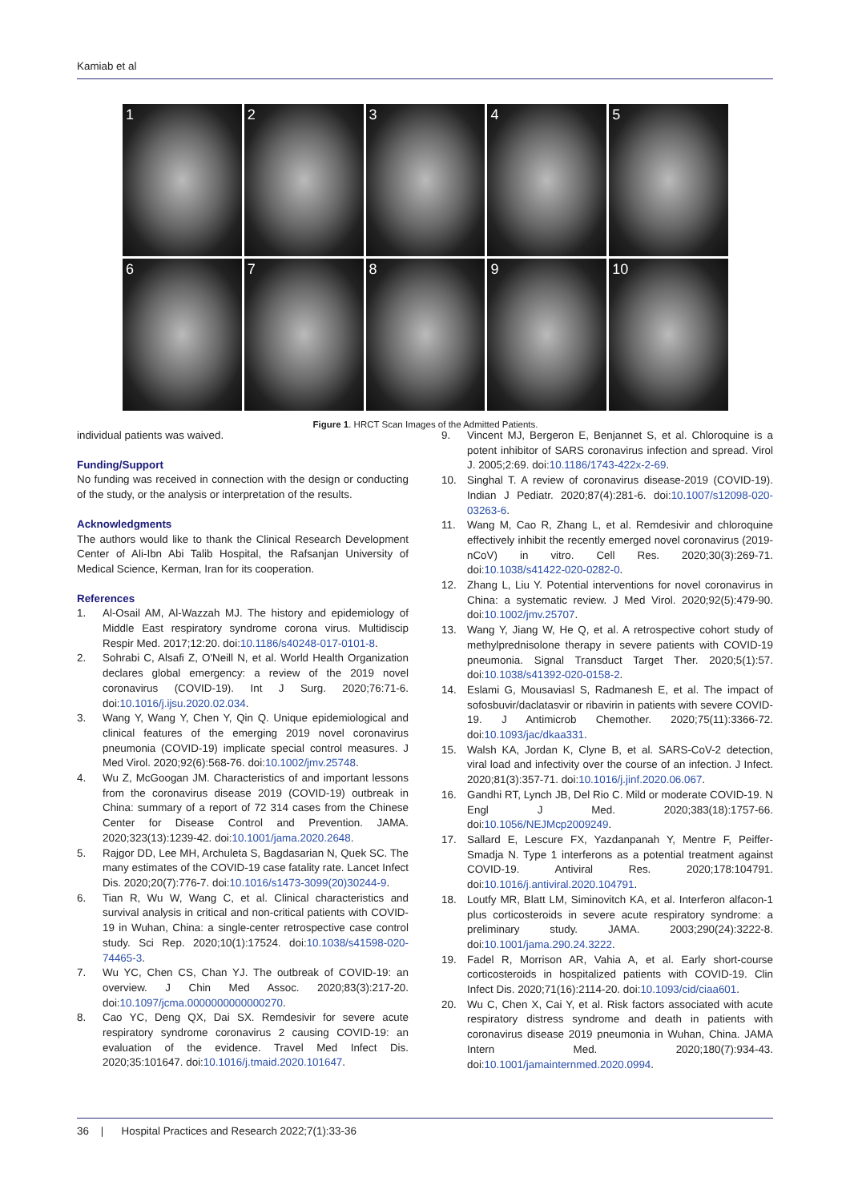Kamiab et al
1
2
3
4
5
6
7
8
9
10
Figure 1. HRCT Scan Images of the Admitted Patients.
individual patients was waived.
Funding/Support
No funding was received in connection with the design or conducting of the study, or the analysis or interpretation of the results.
Acknowledgments
The authors would like to thank the Clinical Research Development Center of Ali-Ibn Abi Talib Hospital, the Rafsanjan University of Medical Science, Kerman, Iran for its cooperation.
References
1. Al-Osail AM, Al-Wazzah MJ. The history and epidemiology of Middle East respiratory syndrome corona virus. Multidiscip Respir Med. 2017;12:20. doi:10.1186/s40248-017-0101-8.
2. Sohrabi C, Alsafi Z, O'Neill N, et al. World Health Organization declares global emergency: a review of the 2019 novel coronavirus (COVID-19). Int J Surg. 2020;76:71-6. doi:10.1016/j.ijsu.2020.02.034.
3. Wang Y, Wang Y, Chen Y, Qin Q. Unique epidemiological and clinical features of the emerging 2019 novel coronavirus pneumonia (COVID-19) implicate special control measures. J Med Virol. 2020;92(6):568-76. doi:10.1002/jmv.25748.
4. Wu Z, McGoogan JM. Characteristics of and important lessons from the coronavirus disease 2019 (COVID-19) outbreak in China: summary of a report of 72 314 cases from the Chinese Center for Disease Control and Prevention. JAMA. 2020;323(13):1239-42. doi:10.1001/jama.2020.2648.
5. Rajgor DD, Lee MH, Archuleta S, Bagdasarian N, Quek SC. The many estimates of the COVID-19 case fatality rate. Lancet Infect Dis. 2020;20(7):776-7. doi:10.1016/s1473-3099(20)30244-9.
6. Tian R, Wu W, Wang C, et al. Clinical characteristics and survival analysis in critical and non-critical patients with COVID-19 in Wuhan, China: a single-center retrospective case control study. Sci Rep. 2020;10(1):17524. doi:10.1038/s41598-020-74465-3.
7. Wu YC, Chen CS, Chan YJ. The outbreak of COVID-19: an overview. J Chin Med Assoc. 2020;83(3):217-20. doi:10.1097/jcma.0000000000000270.
8. Cao YC, Deng QX, Dai SX. Remdesivir for severe acute respiratory syndrome coronavirus 2 causing COVID-19: an evaluation of the evidence. Travel Med Infect Dis. 2020;35:101647. doi:10.1016/j.tmaid.2020.101647.
9. Vincent MJ, Bergeron E, Benjannet S, et al. Chloroquine is a potent inhibitor of SARS coronavirus infection and spread. Virol J. 2005;2:69. doi:10.1186/1743-422x-2-69.
10. Singhal T. A review of coronavirus disease-2019 (COVID-19). Indian J Pediatr. 2020;87(4):281-6. doi:10.1007/s12098-020-03263-6.
11. Wang M, Cao R, Zhang L, et al. Remdesivir and chloroquine effectively inhibit the recently emerged novel coronavirus (2019-nCoV) in vitro. Cell Res. 2020;30(3):269-71. doi:10.1038/s41422-020-0282-0.
12. Zhang L, Liu Y. Potential interventions for novel coronavirus in China: a systematic review. J Med Virol. 2020;92(5):479-90. doi:10.1002/jmv.25707.
13. Wang Y, Jiang W, He Q, et al. A retrospective cohort study of methylprednisolone therapy in severe patients with COVID-19 pneumonia. Signal Transduct Target Ther. 2020;5(1):57. doi:10.1038/s41392-020-0158-2.
14. Eslami G, Mousaviasl S, Radmanesh E, et al. The impact of sofosbuvir/daclatasvir or ribavirin in patients with severe COVID-19. J Antimicrob Chemother. 2020;75(11):3366-72. doi:10.1093/jac/dkaa331.
15. Walsh KA, Jordan K, Clyne B, et al. SARS-CoV-2 detection, viral load and infectivity over the course of an infection. J Infect. 2020;81(3):357-71. doi:10.1016/j.jinf.2020.06.067.
16. Gandhi RT, Lynch JB, Del Rio C. Mild or moderate COVID-19. N Engl J Med. 2020;383(18):1757-66. doi:10.1056/NEJMcp2009249.
17. Sallard E, Lescure FX, Yazdanpanah Y, Mentre F, Peiffer-Smadja N. Type 1 interferons as a potential treatment against COVID-19. Antiviral Res. 2020;178:104791. doi:10.1016/j.antiviral.2020.104791.
18. Loutfy MR, Blatt LM, Siminovitch KA, et al. Interferon alfacon-1 plus corticosteroids in severe acute respiratory syndrome: a preliminary study. JAMA. 2003;290(24):3222-8. doi:10.1001/jama.290.24.3222.
19. Fadel R, Morrison AR, Vahia A, et al. Early short-course corticosteroids in hospitalized patients with COVID-19. Clin Infect Dis. 2020;71(16):2114-20. doi:10.1093/cid/ciaa601.
20. Wu C, Chen X, Cai Y, et al. Risk factors associated with acute respiratory distress syndrome and death in patients with coronavirus disease 2019 pneumonia in Wuhan, China. JAMA Intern Med. 2020;180(7):934-43. doi:10.1001/jamainternmed.2020.0994.
36 | Hospital Practices and Research 2022;7(1):33-36